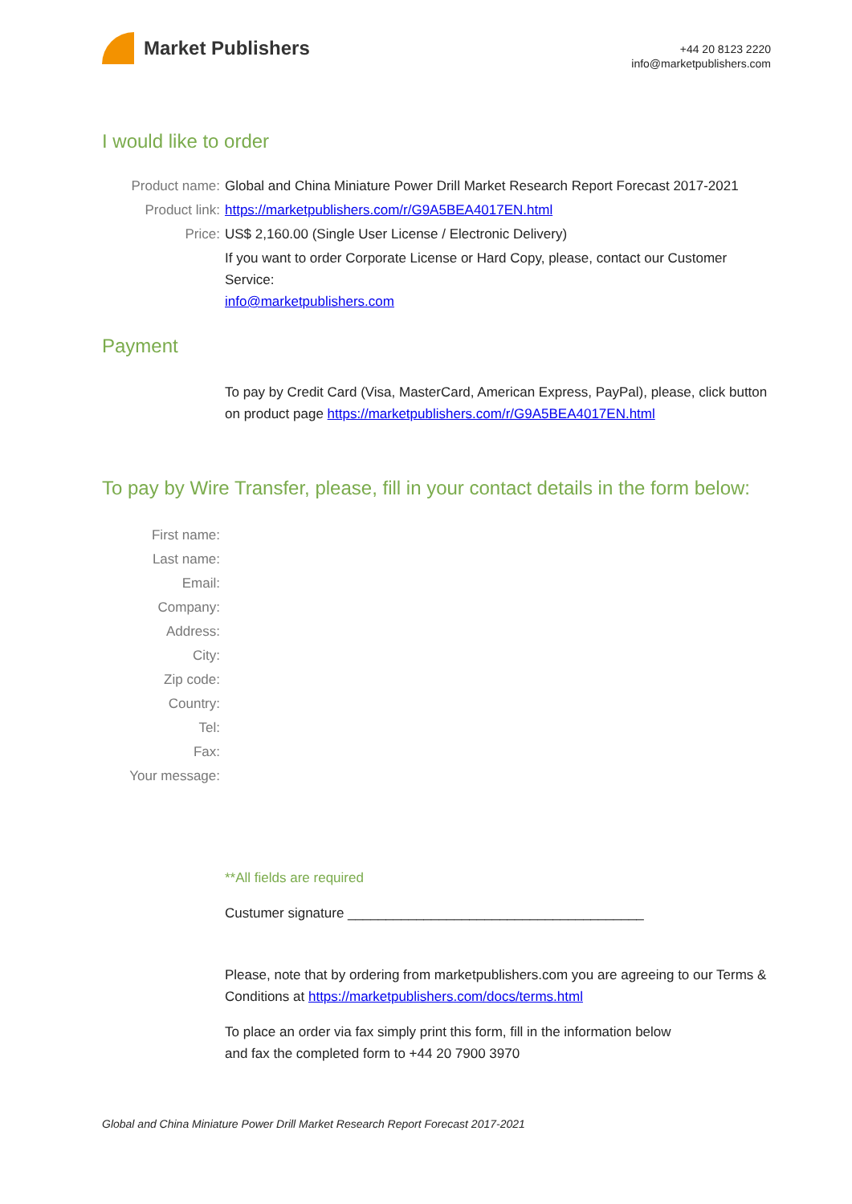Market Publishers
+44 20 8123 2220
info@marketpublishers.com
I would like to order
Product name: Global and China Miniature Power Drill Market Research Report Forecast 2017-2021
Product link: https://marketpublishers.com/r/G9A5BEA4017EN.html
Price: US$ 2,160.00 (Single User License / Electronic Delivery)
If you want to order Corporate License or Hard Copy, please, contact our Customer Service:
info@marketpublishers.com
Payment
To pay by Credit Card (Visa, MasterCard, American Express, PayPal), please, click button on product page https://marketpublishers.com/r/G9A5BEA4017EN.html
To pay by Wire Transfer, please, fill in your contact details in the form below:
First name:
Last name:
Email:
Company:
Address:
City:
Zip code:
Country:
Tel:
Fax:
Your message:
**All fields are required
Custumer signature _______________________________________
Please, note that by ordering from marketpublishers.com you are agreeing to our Terms & Conditions at https://marketpublishers.com/docs/terms.html
To place an order via fax simply print this form, fill in the information below
and fax the completed form to +44 20 7900 3970
Global and China Miniature Power Drill Market Research Report Forecast 2017-2021